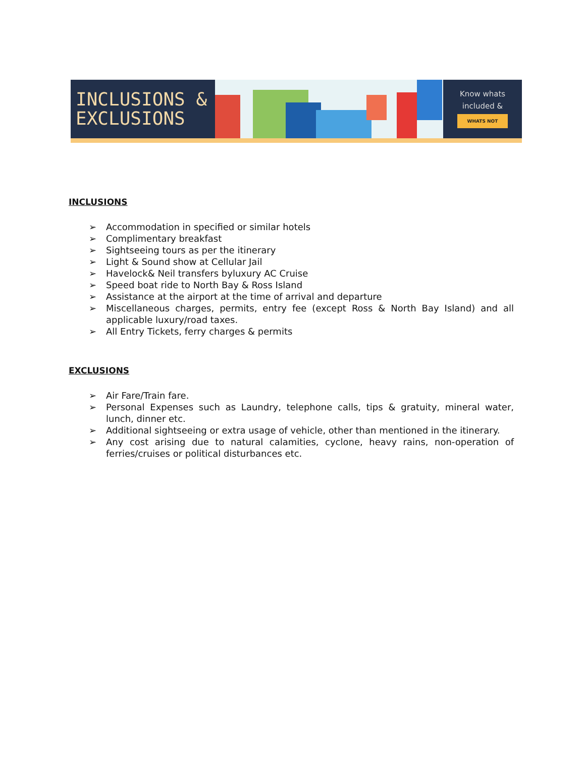INCLUSIONS &
EXCLUSIONS
Know whats
included &
WHATS NOT
INCLUSIONS
➢ Accommodation in specified or similar hotels
➢ Complimentary breakfast
➢ Sightseeing tours as per the itinerary
➢ Light & Sound show at Cellular Jail
➢ Havelock& Neil transfers byluxury AC Cruise
➢ Speed boat ride to North Bay & Ross Island
➢ Assistance at the airport at the time of arrival and departure
➢ Miscellaneous charges, permits, entry fee (except Ross & North Bay Island) and all applicable luxury/road taxes.
➢ All Entry Tickets, ferry charges & permits
EXCLUSIONS
➢ Air Fare/Train fare.
➢ Personal Expenses such as Laundry, telephone calls, tips & gratuity, mineral water, lunch, dinner etc.
➢ Additional sightseeing or extra usage of vehicle, other than mentioned in the itinerary.
➢ Any cost arising due to natural calamities, cyclone, heavy rains, non-operation of ferries/cruises or political disturbances etc.